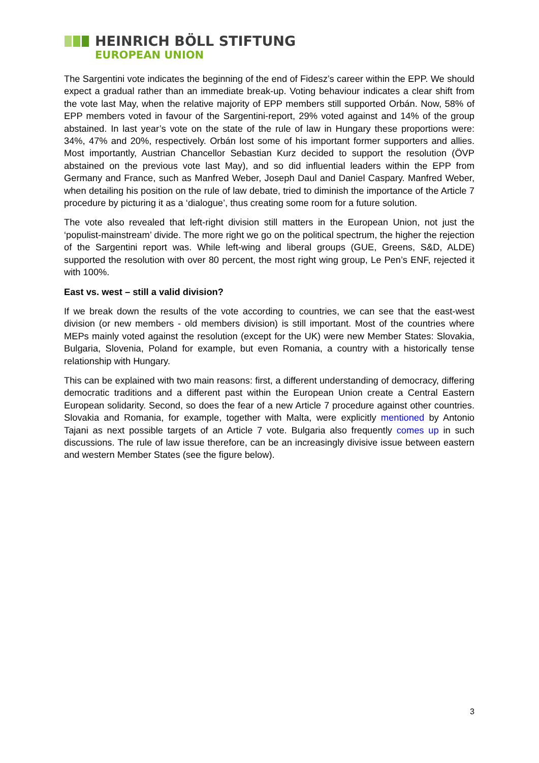HEINRICH BÖLL STIFTUNG
EUROPEAN UNION
The Sargentini vote indicates the beginning of the end of Fidesz’s career within the EPP. We should expect a gradual rather than an immediate break-up. Voting behaviour indicates a clear shift from the vote last May, when the relative majority of EPP members still supported Orbán. Now, 58% of EPP members voted in favour of the Sargentini-report, 29% voted against and 14% of the group abstained. In last year’s vote on the state of the rule of law in Hungary these proportions were: 34%, 47% and 20%, respectively. Orbán lost some of his important former supporters and allies. Most importantly, Austrian Chancellor Sebastian Kurz decided to support the resolution (ÖVP abstained on the previous vote last May), and so did influential leaders within the EPP from Germany and France, such as Manfred Weber, Joseph Daul and Daniel Caspary. Manfred Weber, when detailing his position on the rule of law debate, tried to diminish the importance of the Article 7 procedure by picturing it as a ‘dialogue’, thus creating some room for a future solution.
The vote also revealed that left-right division still matters in the European Union, not just the ‘populist-mainstream’ divide. The more right we go on the political spectrum, the higher the rejection of the Sargentini report was. While left-wing and liberal groups (GUE, Greens, S&D, ALDE) supported the resolution with over 80 percent, the most right wing group, Le Pen’s ENF, rejected it with 100%.
East vs. west – still a valid division?
If we break down the results of the vote according to countries, we can see that the east-west division (or new members - old members division) is still important. Most of the countries where MEPs mainly voted against the resolution (except for the UK) were new Member States: Slovakia, Bulgaria, Slovenia, Poland for example, but even Romania, a country with a historically tense relationship with Hungary.
This can be explained with two main reasons: first, a different understanding of democracy, differing democratic traditions and a different past within the European Union create a Central Eastern European solidarity. Second, so does the fear of a new Article 7 procedure against other countries. Slovakia and Romania, for example, together with Malta, were explicitly mentioned by Antonio Tajani as next possible targets of an Article 7 vote. Bulgaria also frequently comes up in such discussions. The rule of law issue therefore, can be an increasingly divisive issue between eastern and western Member States (see the figure below).
3